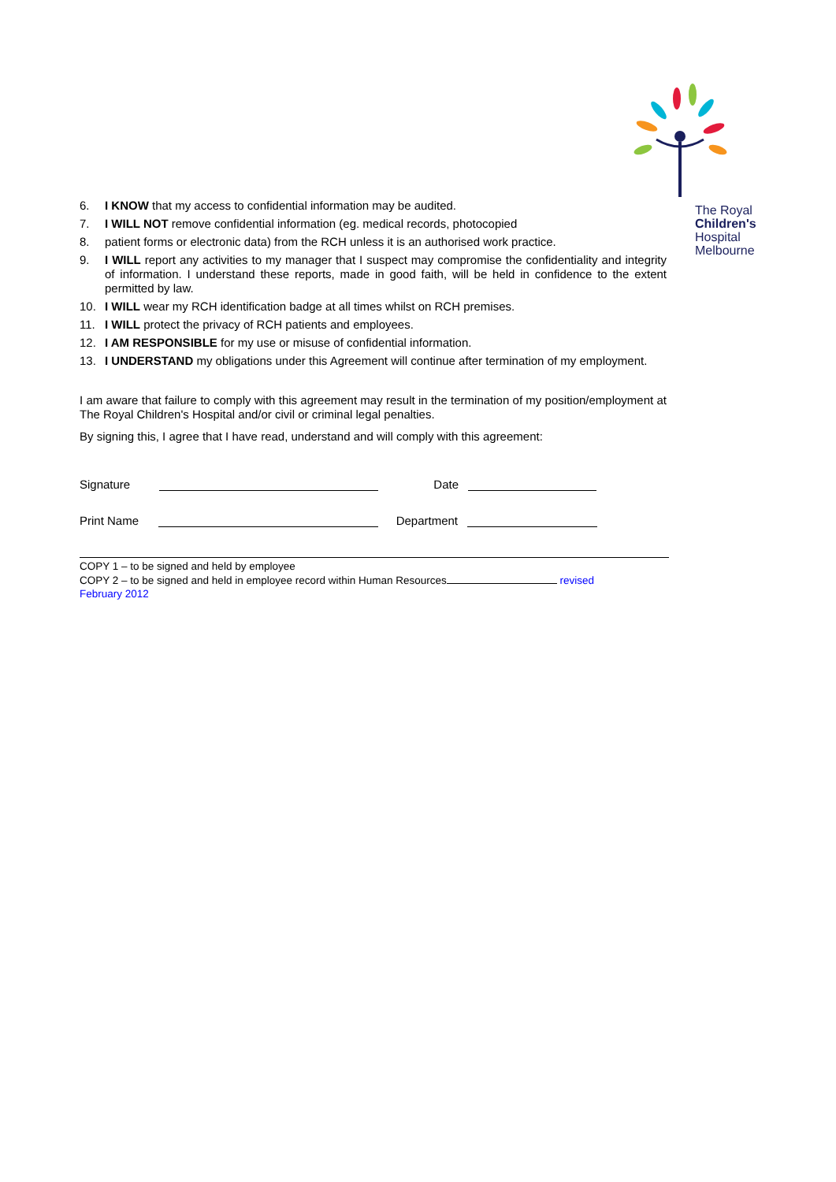The Royal
Children's
Hospital
Melbourne
6. I KNOW that my access to confidential information may be audited.
7. I WILL NOT remove confidential information (eg. medical records, photocopied
8. patient forms or electronic data) from the RCH unless it is an authorised work practice.
9. I WILL report any activities to my manager that I suspect may compromise the confidentiality and integrity of information. I understand these reports, made in good faith, will be held in confidence to the extent permitted by law.
10. I WILL wear my RCH identification badge at all times whilst on RCH premises.
11. I WILL protect the privacy of RCH patients and employees.
12. I AM RESPONSIBLE for my use or misuse of confidential information.
13. I UNDERSTAND my obligations under this Agreement will continue after termination of my employment.
I am aware that failure to comply with this agreement may result in the termination of my position/employment at The Royal Children's Hospital and/or civil or criminal legal penalties.
By signing this, I agree that I have read, understand and will comply with this agreement:
Signature Date
Print Name Department
COPY 1 – to be signed and held by employee
COPY 2 – to be signed and held in employee record within Human Resources revised
February 2012